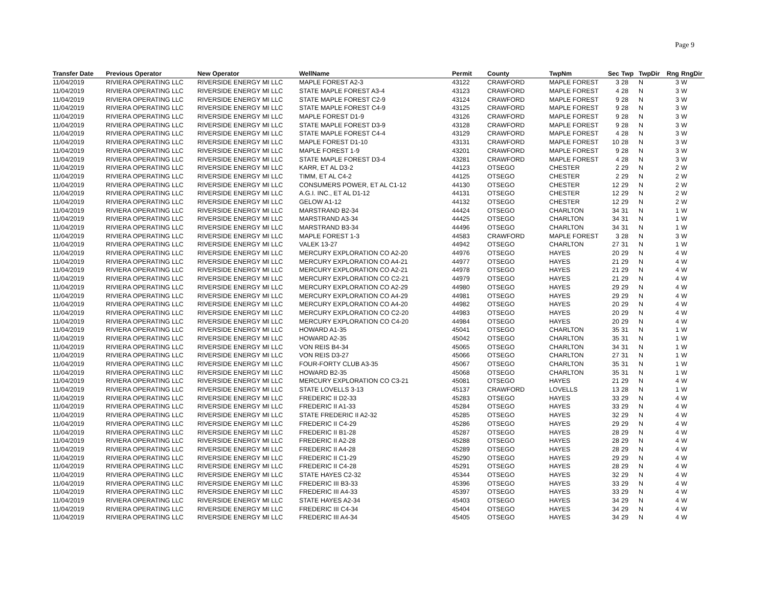Page 9
| Transfer Date | Previous Operator | New Operator | WellName | Permit | County | TwpNm | Sec | Twp | TwpDir | Rng | RngDir |
| --- | --- | --- | --- | --- | --- | --- | --- | --- | --- | --- | --- |
| 11/04/2019 | RIVIERA OPERATING LLC | RIVERSIDE ENERGY MI LLC | MAPLE FOREST A2-3 | 43122 | CRAWFORD | MAPLE FOREST | 3 | 28 | N | 3 | W |
| 11/04/2019 | RIVIERA OPERATING LLC | RIVERSIDE ENERGY MI LLC | STATE MAPLE FOREST A3-4 | 43123 | CRAWFORD | MAPLE FOREST | 4 | 28 | N | 3 | W |
| 11/04/2019 | RIVIERA OPERATING LLC | RIVERSIDE ENERGY MI LLC | STATE MAPLE FOREST C2-9 | 43124 | CRAWFORD | MAPLE FOREST | 9 | 28 | N | 3 | W |
| 11/04/2019 | RIVIERA OPERATING LLC | RIVERSIDE ENERGY MI LLC | STATE MAPLE FOREST C4-9 | 43125 | CRAWFORD | MAPLE FOREST | 9 | 28 | N | 3 | W |
| 11/04/2019 | RIVIERA OPERATING LLC | RIVERSIDE ENERGY MI LLC | MAPLE FOREST D1-9 | 43126 | CRAWFORD | MAPLE FOREST | 9 | 28 | N | 3 | W |
| 11/04/2019 | RIVIERA OPERATING LLC | RIVERSIDE ENERGY MI LLC | STATE MAPLE FOREST D3-9 | 43128 | CRAWFORD | MAPLE FOREST | 9 | 28 | N | 3 | W |
| 11/04/2019 | RIVIERA OPERATING LLC | RIVERSIDE ENERGY MI LLC | STATE MAPLE FOREST C4-4 | 43129 | CRAWFORD | MAPLE FOREST | 4 | 28 | N | 3 | W |
| 11/04/2019 | RIVIERA OPERATING LLC | RIVERSIDE ENERGY MI LLC | MAPLE FOREST D1-10 | 43131 | CRAWFORD | MAPLE FOREST | 10 | 28 | N | 3 | W |
| 11/04/2019 | RIVIERA OPERATING LLC | RIVERSIDE ENERGY MI LLC | MAPLE FOREST 1-9 | 43201 | CRAWFORD | MAPLE FOREST | 9 | 28 | N | 3 | W |
| 11/04/2019 | RIVIERA OPERATING LLC | RIVERSIDE ENERGY MI LLC | STATE MAPLE FOREST D3-4 | 43281 | CRAWFORD | MAPLE FOREST | 4 | 28 | N | 3 | W |
| 11/04/2019 | RIVIERA OPERATING LLC | RIVERSIDE ENERGY MI LLC | KARR, ET AL D3-2 | 44123 | OTSEGO | CHESTER | 2 | 29 | N | 2 | W |
| 11/04/2019 | RIVIERA OPERATING LLC | RIVERSIDE ENERGY MI LLC | TIMM, ET AL C4-2 | 44125 | OTSEGO | CHESTER | 2 | 29 | N | 2 | W |
| 11/04/2019 | RIVIERA OPERATING LLC | RIVERSIDE ENERGY MI LLC | CONSUMERS POWER, ET AL C1-12 | 44130 | OTSEGO | CHESTER | 12 | 29 | N | 2 | W |
| 11/04/2019 | RIVIERA OPERATING LLC | RIVERSIDE ENERGY MI LLC | A.G.I. INC., ET AL D1-12 | 44131 | OTSEGO | CHESTER | 12 | 29 | N | 2 | W |
| 11/04/2019 | RIVIERA OPERATING LLC | RIVERSIDE ENERGY MI LLC | GELOW A1-12 | 44132 | OTSEGO | CHESTER | 12 | 29 | N | 2 | W |
| 11/04/2019 | RIVIERA OPERATING LLC | RIVERSIDE ENERGY MI LLC | MARSTRAND B2-34 | 44424 | OTSEGO | CHARLTON | 34 | 31 | N | 1 | W |
| 11/04/2019 | RIVIERA OPERATING LLC | RIVERSIDE ENERGY MI LLC | MARSTRAND A3-34 | 44425 | OTSEGO | CHARLTON | 34 | 31 | N | 1 | W |
| 11/04/2019 | RIVIERA OPERATING LLC | RIVERSIDE ENERGY MI LLC | MARSTRAND B3-34 | 44496 | OTSEGO | CHARLTON | 34 | 31 | N | 1 | W |
| 11/04/2019 | RIVIERA OPERATING LLC | RIVERSIDE ENERGY MI LLC | MAPLE FOREST 1-3 | 44583 | CRAWFORD | MAPLE FOREST | 3 | 28 | N | 3 | W |
| 11/04/2019 | RIVIERA OPERATING LLC | RIVERSIDE ENERGY MI LLC | VALEK 13-27 | 44942 | OTSEGO | CHARLTON | 27 | 31 | N | 1 | W |
| 11/04/2019 | RIVIERA OPERATING LLC | RIVERSIDE ENERGY MI LLC | MERCURY EXPLORATION CO A2-20 | 44976 | OTSEGO | HAYES | 20 | 29 | N | 4 | W |
| 11/04/2019 | RIVIERA OPERATING LLC | RIVERSIDE ENERGY MI LLC | MERCURY EXPLORATION CO A4-21 | 44977 | OTSEGO | HAYES | 21 | 29 | N | 4 | W |
| 11/04/2019 | RIVIERA OPERATING LLC | RIVERSIDE ENERGY MI LLC | MERCURY EXPLORATION CO A2-21 | 44978 | OTSEGO | HAYES | 21 | 29 | N | 4 | W |
| 11/04/2019 | RIVIERA OPERATING LLC | RIVERSIDE ENERGY MI LLC | MERCURY EXPLORATION CO C2-21 | 44979 | OTSEGO | HAYES | 21 | 29 | N | 4 | W |
| 11/04/2019 | RIVIERA OPERATING LLC | RIVERSIDE ENERGY MI LLC | MERCURY EXPLORATION CO A2-29 | 44980 | OTSEGO | HAYES | 29 | 29 | N | 4 | W |
| 11/04/2019 | RIVIERA OPERATING LLC | RIVERSIDE ENERGY MI LLC | MERCURY EXPLORATION CO A4-29 | 44981 | OTSEGO | HAYES | 29 | 29 | N | 4 | W |
| 11/04/2019 | RIVIERA OPERATING LLC | RIVERSIDE ENERGY MI LLC | MERCURY EXPLORATION CO A4-20 | 44982 | OTSEGO | HAYES | 20 | 29 | N | 4 | W |
| 11/04/2019 | RIVIERA OPERATING LLC | RIVERSIDE ENERGY MI LLC | MERCURY EXPLORATION CO C2-20 | 44983 | OTSEGO | HAYES | 20 | 29 | N | 4 | W |
| 11/04/2019 | RIVIERA OPERATING LLC | RIVERSIDE ENERGY MI LLC | MERCURY EXPLORATION CO C4-20 | 44984 | OTSEGO | HAYES | 20 | 29 | N | 4 | W |
| 11/04/2019 | RIVIERA OPERATING LLC | RIVERSIDE ENERGY MI LLC | HOWARD A1-35 | 45041 | OTSEGO | CHARLTON | 35 | 31 | N | 1 | W |
| 11/04/2019 | RIVIERA OPERATING LLC | RIVERSIDE ENERGY MI LLC | HOWARD A2-35 | 45042 | OTSEGO | CHARLTON | 35 | 31 | N | 1 | W |
| 11/04/2019 | RIVIERA OPERATING LLC | RIVERSIDE ENERGY MI LLC | VON REIS B4-34 | 45065 | OTSEGO | CHARLTON | 34 | 31 | N | 1 | W |
| 11/04/2019 | RIVIERA OPERATING LLC | RIVERSIDE ENERGY MI LLC | VON REIS D3-27 | 45066 | OTSEGO | CHARLTON | 27 | 31 | N | 1 | W |
| 11/04/2019 | RIVIERA OPERATING LLC | RIVERSIDE ENERGY MI LLC | FOUR-FORTY CLUB A3-35 | 45067 | OTSEGO | CHARLTON | 35 | 31 | N | 1 | W |
| 11/04/2019 | RIVIERA OPERATING LLC | RIVERSIDE ENERGY MI LLC | HOWARD B2-35 | 45068 | OTSEGO | CHARLTON | 35 | 31 | N | 1 | W |
| 11/04/2019 | RIVIERA OPERATING LLC | RIVERSIDE ENERGY MI LLC | MERCURY EXPLORATION CO C3-21 | 45081 | OTSEGO | HAYES | 21 | 29 | N | 4 | W |
| 11/04/2019 | RIVIERA OPERATING LLC | RIVERSIDE ENERGY MI LLC | STATE LOVELLS 3-13 | 45137 | CRAWFORD | LOVELLS | 13 | 28 | N | 1 | W |
| 11/04/2019 | RIVIERA OPERATING LLC | RIVERSIDE ENERGY MI LLC | FREDERIC II D2-33 | 45283 | OTSEGO | HAYES | 33 | 29 | N | 4 | W |
| 11/04/2019 | RIVIERA OPERATING LLC | RIVERSIDE ENERGY MI LLC | FREDERIC II A1-33 | 45284 | OTSEGO | HAYES | 33 | 29 | N | 4 | W |
| 11/04/2019 | RIVIERA OPERATING LLC | RIVERSIDE ENERGY MI LLC | STATE FREDERIC II A2-32 | 45285 | OTSEGO | HAYES | 32 | 29 | N | 4 | W |
| 11/04/2019 | RIVIERA OPERATING LLC | RIVERSIDE ENERGY MI LLC | FREDERIC II C4-29 | 45286 | OTSEGO | HAYES | 29 | 29 | N | 4 | W |
| 11/04/2019 | RIVIERA OPERATING LLC | RIVERSIDE ENERGY MI LLC | FREDERIC II B1-28 | 45287 | OTSEGO | HAYES | 28 | 29 | N | 4 | W |
| 11/04/2019 | RIVIERA OPERATING LLC | RIVERSIDE ENERGY MI LLC | FREDERIC II A2-28 | 45288 | OTSEGO | HAYES | 28 | 29 | N | 4 | W |
| 11/04/2019 | RIVIERA OPERATING LLC | RIVERSIDE ENERGY MI LLC | FREDERIC II A4-28 | 45289 | OTSEGO | HAYES | 28 | 29 | N | 4 | W |
| 11/04/2019 | RIVIERA OPERATING LLC | RIVERSIDE ENERGY MI LLC | FREDERIC II C1-29 | 45290 | OTSEGO | HAYES | 29 | 29 | N | 4 | W |
| 11/04/2019 | RIVIERA OPERATING LLC | RIVERSIDE ENERGY MI LLC | FREDERIC II C4-28 | 45291 | OTSEGO | HAYES | 28 | 29 | N | 4 | W |
| 11/04/2019 | RIVIERA OPERATING LLC | RIVERSIDE ENERGY MI LLC | STATE HAYES C2-32 | 45344 | OTSEGO | HAYES | 32 | 29 | N | 4 | W |
| 11/04/2019 | RIVIERA OPERATING LLC | RIVERSIDE ENERGY MI LLC | FREDERIC III B3-33 | 45396 | OTSEGO | HAYES | 33 | 29 | N | 4 | W |
| 11/04/2019 | RIVIERA OPERATING LLC | RIVERSIDE ENERGY MI LLC | FREDERIC III A4-33 | 45397 | OTSEGO | HAYES | 33 | 29 | N | 4 | W |
| 11/04/2019 | RIVIERA OPERATING LLC | RIVERSIDE ENERGY MI LLC | STATE HAYES A2-34 | 45403 | OTSEGO | HAYES | 34 | 29 | N | 4 | W |
| 11/04/2019 | RIVIERA OPERATING LLC | RIVERSIDE ENERGY MI LLC | FREDERIC III C4-34 | 45404 | OTSEGO | HAYES | 34 | 29 | N | 4 | W |
| 11/04/2019 | RIVIERA OPERATING LLC | RIVERSIDE ENERGY MI LLC | FREDERIC III A4-34 | 45405 | OTSEGO | HAYES | 34 | 29 | N | 4 | W |